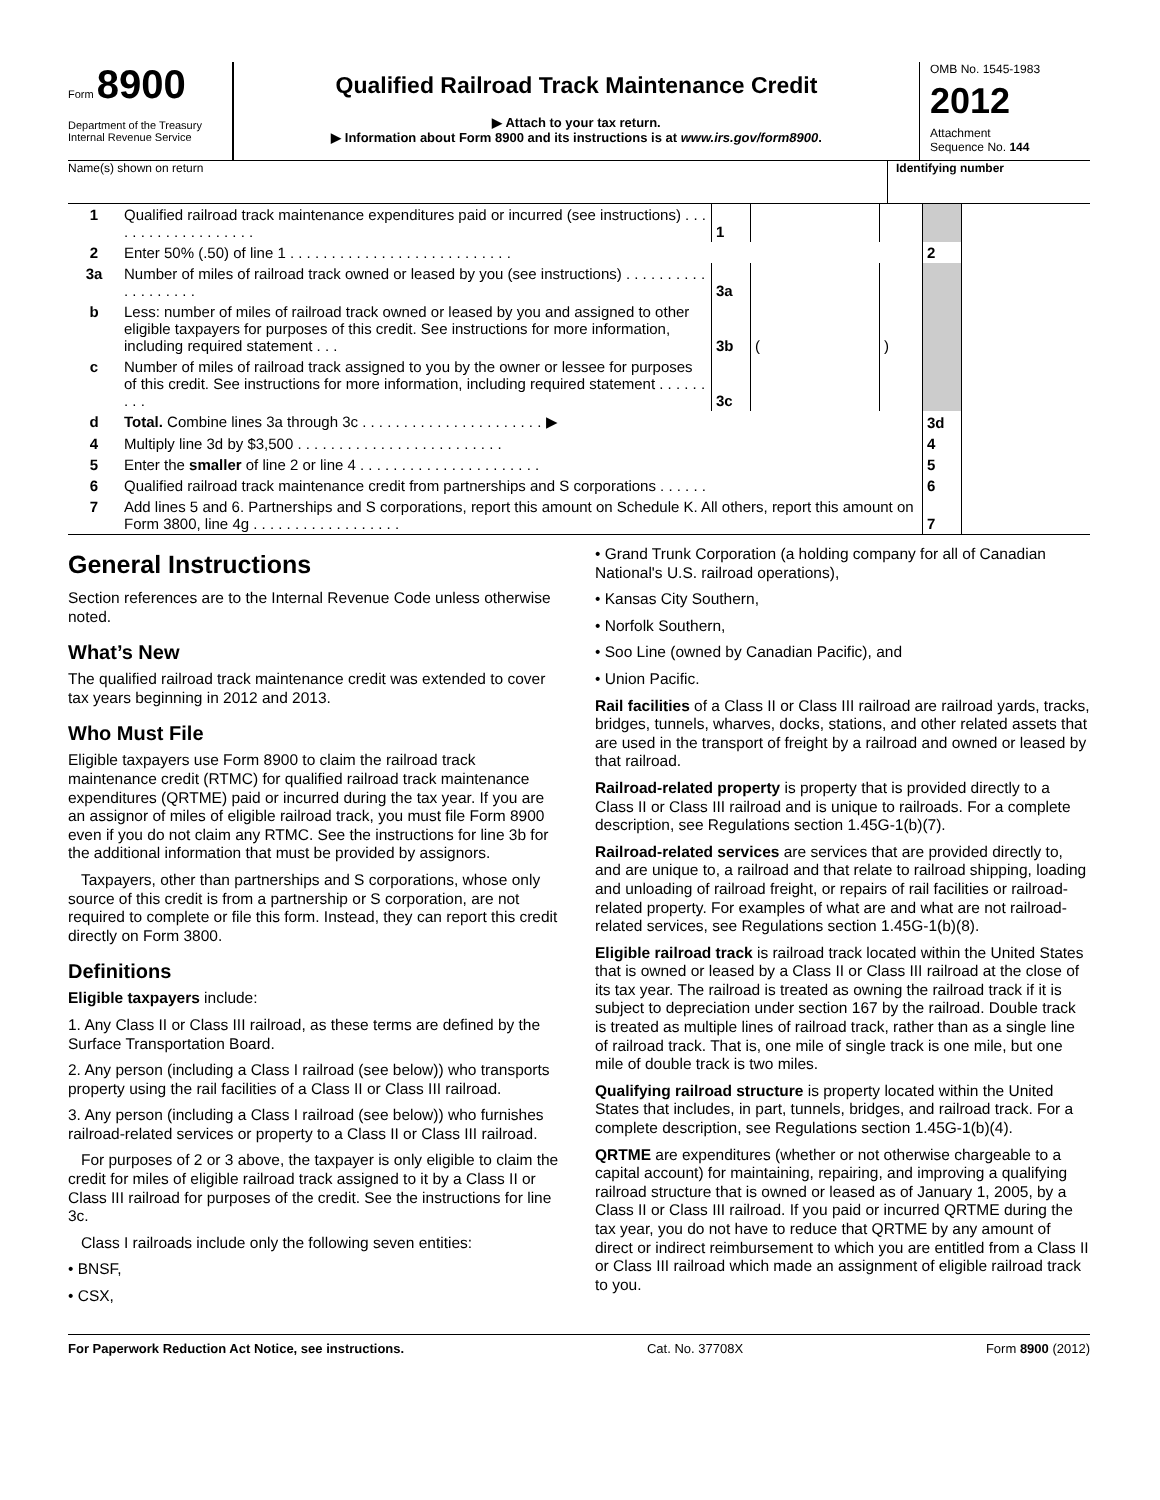Form 8900
Department of the Treasury
Internal Revenue Service
Qualified Railroad Track Maintenance Credit
▶ Attach to your tax return.
▶ Information about Form 8900 and its instructions is at www.irs.gov/form8900.
OMB No. 1545-1983
2012
Attachment
Sequence No. 144
Name(s) shown on return Identifying number
| 1 | Qualified railroad track maintenance expenditures paid or incurred (see instructions) . . . . . . . . . . . . . . . . . . . | 1 | | | | |
| 2 | Enter 50% (.50) of line 1 . . . . . . . . . . . . . . . . . . . . . . . . . . . | | | | 2 | |
| 3a | Number of miles of railroad track owned or leased by you (see instructions) . . . . . . . . . . . . . . . . . . . | 3a | | | | |
| b | Less: number of miles of railroad track owned or leased by you and assigned to other eligible taxpayers for purposes of this credit. See instructions for more information, including required statement . . . | 3b | ( | ) | | |
| c | Number of miles of railroad track assigned to you by the owner or lessee for purposes of this credit. See instructions for more information, including required statement . . . . . . . . . | 3c | | | | |
| d | Total. Combine lines 3a through 3c . . . . . . . . . . . . . . . . . . . . . . ▶ | | | | 3d | |
| 4 | Multiply line 3d by $3,500 . . . . . . . . . . . . . . . . . . . . . . . . . | | | | 4 | |
| 5 | Enter the smaller of line 2 or line 4 . . . . . . . . . . . . . . . . . . . . . . | | | | 5 | |
| 6 | Qualified railroad track maintenance credit from partnerships and S corporations . . . . . . | | | | 6 | |
| 7 | Add lines 5 and 6. Partnerships and S corporations, report this amount on Schedule K. All others, report this amount on Form 3800, line 4g . . . . . . . . . . . . . . . . . . | | | | 7 | |
General Instructions
Section references are to the Internal Revenue Code unless otherwise noted.
What’s New
The qualified railroad track maintenance credit was extended to cover tax years beginning in 2012 and 2013.
Who Must File
Eligible taxpayers use Form 8900 to claim the railroad track maintenance credit (RTMC) for qualified railroad track maintenance expenditures (QRTME) paid or incurred during the tax year. If you are an assignor of miles of eligible railroad track, you must file Form 8900 even if you do not claim any RTMC. See the instructions for line 3b for the additional information that must be provided by assignors.
Taxpayers, other than partnerships and S corporations, whose only source of this credit is from a partnership or S corporation, are not required to complete or file this form. Instead, they can report this credit directly on Form 3800.
Definitions
Eligible taxpayers include:
1. Any Class II or Class III railroad, as these terms are defined by the Surface Transportation Board.
2. Any person (including a Class I railroad (see below)) who transports property using the rail facilities of a Class II or Class III railroad.
3. Any person (including a Class I railroad (see below)) who furnishes railroad-related services or property to a Class II or Class III railroad.
For purposes of 2 or 3 above, the taxpayer is only eligible to claim the credit for miles of eligible railroad track assigned to it by a Class II or Class III railroad for purposes of the credit. See the instructions for line 3c.
Class I railroads include only the following seven entities:
• BNSF,
• CSX,
• Grand Trunk Corporation (a holding company for all of Canadian National's U.S. railroad operations),
• Kansas City Southern,
• Norfolk Southern,
• Soo Line (owned by Canadian Pacific), and
• Union Pacific.
Rail facilities of a Class II or Class III railroad are railroad yards, tracks, bridges, tunnels, wharves, docks, stations, and other related assets that are used in the transport of freight by a railroad and owned or leased by that railroad.
Railroad-related property is property that is provided directly to a Class II or Class III railroad and is unique to railroads. For a complete description, see Regulations section 1.45G-1(b)(7).
Railroad-related services are services that are provided directly to, and are unique to, a railroad and that relate to railroad shipping, loading and unloading of railroad freight, or repairs of rail facilities or railroad-related property. For examples of what are and what are not railroad-related services, see Regulations section 1.45G-1(b)(8).
Eligible railroad track is railroad track located within the United States that is owned or leased by a Class II or Class III railroad at the close of its tax year. The railroad is treated as owning the railroad track if it is subject to depreciation under section 167 by the railroad. Double track is treated as multiple lines of railroad track, rather than as a single line of railroad track. That is, one mile of single track is one mile, but one mile of double track is two miles.
Qualifying railroad structure is property located within the United States that includes, in part, tunnels, bridges, and railroad track. For a complete description, see Regulations section 1.45G-1(b)(4).
QRTME are expenditures (whether or not otherwise chargeable to a capital account) for maintaining, repairing, and improving a qualifying railroad structure that is owned or leased as of January 1, 2005, by a Class II or Class III railroad. If you paid or incurred QRTME during the tax year, you do not have to reduce that QRTME by any amount of direct or indirect reimbursement to which you are entitled from a Class II or Class III railroad which made an assignment of eligible railroad track to you.
For Paperwork Reduction Act Notice, see instructions. Cat. No. 37708X Form 8900 (2012)